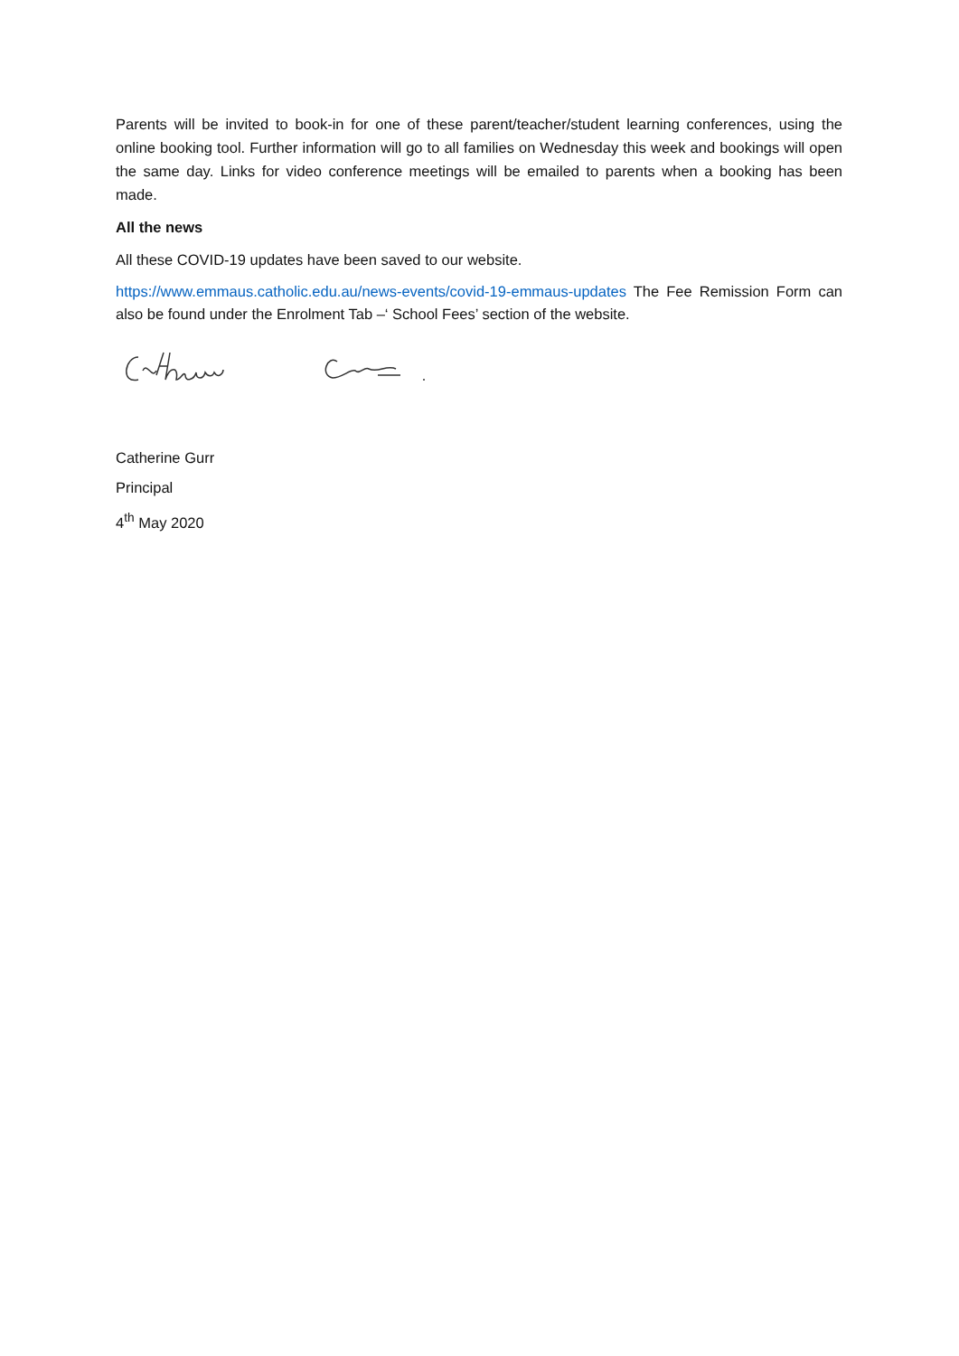Parents will be invited to book-in for one of these parent/teacher/student learning conferences, using the online booking tool. Further information will go to all families on Wednesday this week and bookings will open the same day. Links for video conference meetings will be emailed to parents when a booking has been made.
All the news
All these COVID-19 updates have been saved to our website.
https://www.emmaus.catholic.edu.au/news-events/covid-19-emmaus-updates The Fee Remission Form can also be found under the Enrolment Tab –‘ School Fees’ section of the website.
Catherine Gurr
Principal
4<sup>th</sup> May 2020